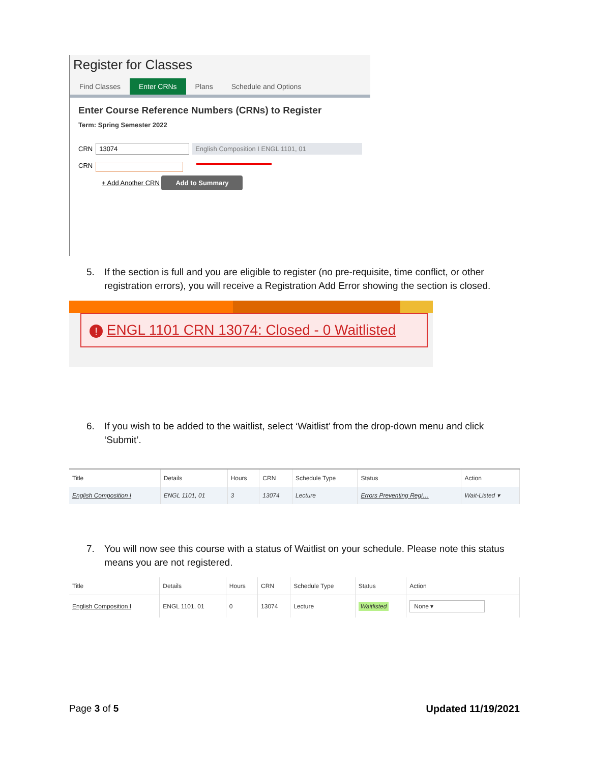Register for Classes
Find Classes Enter CRNs Plans Schedule and Options
Enter Course Reference Numbers (CRNs) to Register
Term: Spring Semester 2022
CRN 13074 English Composition I ENGL 1101, 01
CRN
+ Add Another CRN Add to Summary
5. If the section is full and you are eligible to register (no pre-requisite, time conflict, or other registration errors), you will receive a Registration Add Error showing the section is closed.
! ENGL 1101 CRN 13074: Closed - 0 Waitlisted
6. If you wish to be added to the waitlist, select ‘Waitlist’ from the drop-down menu and click ‘Submit’.
| Title | Details | Hours | CRN | Schedule Type | Status | Action |
| --- | --- | --- | --- | --- | --- | --- |
| English Composition I | ENGL 1101, 01 | 3 | 13074 | Lecture | Errors Preventing Regi… | Wait-Listed ▾ |
7. You will now see this course with a status of Waitlist on your schedule. Please note this status means you are not registered.
| Title | Details | Hours | CRN | Schedule Type | Status | Action |
| --- | --- | --- | --- | --- | --- | --- |
| English Composition I | ENGL 1101, 01 | 0 | 13074 | Lecture | Waitlisted | None ▾ |
Page 3 of 5 Updated 11/19/2021